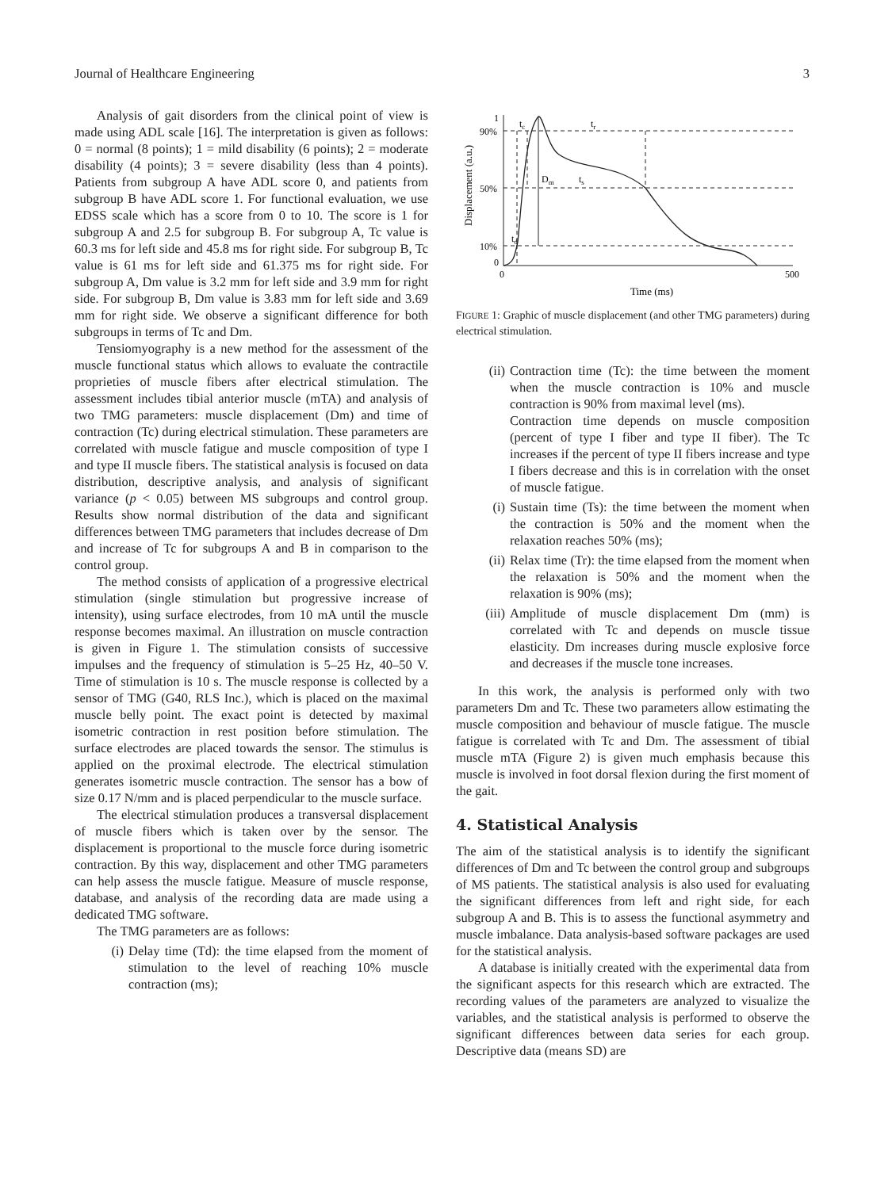Journal of Healthcare Engineering 3
Analysis of gait disorders from the clinical point of view is made using ADL scale [16]. The interpretation is given as follows: 0 = normal (8 points); 1 = mild disability (6 points); 2 = moderate disability (4 points); 3 = severe disability (less than 4 points). Patients from subgroup A have ADL score 0, and patients from subgroup B have ADL score 1. For functional evaluation, we use EDSS scale which has a score from 0 to 10. The score is 1 for subgroup A and 2.5 for subgroup B. For subgroup A, Tc value is 60.3 ms for left side and 45.8 ms for right side. For subgroup B, Tc value is 61 ms for left side and 61.375 ms for right side. For subgroup A, Dm value is 3.2 mm for left side and 3.9 mm for right side. For subgroup B, Dm value is 3.83 mm for left side and 3.69 mm for right side. We observe a significant difference for both subgroups in terms of Tc and Dm.
Tensiomyography is a new method for the assessment of the muscle functional status which allows to evaluate the contractile proprieties of muscle fibers after electrical stimulation. The assessment includes tibial anterior muscle (mTA) and analysis of two TMG parameters: muscle displacement (Dm) and time of contraction (Tc) during electrical stimulation. These parameters are correlated with muscle fatigue and muscle composition of type I and type II muscle fibers. The statistical analysis is focused on data distribution, descriptive analysis, and analysis of significant variance (p < 0.05) between MS subgroups and control group. Results show normal distribution of the data and significant differences between TMG parameters that includes decrease of Dm and increase of Tc for subgroups A and B in comparison to the control group.
The method consists of application of a progressive electrical stimulation (single stimulation but progressive increase of intensity), using surface electrodes, from 10 mA until the muscle response becomes maximal. An illustration on muscle contraction is given in Figure 1. The stimulation consists of successive impulses and the frequency of stimulation is 5–25 Hz, 40–50 V. Time of stimulation is 10 s. The muscle response is collected by a sensor of TMG (G40, RLS Inc.), which is placed on the maximal muscle belly point. The exact point is detected by maximal isometric contraction in rest position before stimulation. The surface electrodes are placed towards the sensor. The stimulus is applied on the proximal electrode. The electrical stimulation generates isometric muscle contraction. The sensor has a bow of size 0.17 N/mm and is placed perpendicular to the muscle surface.
The electrical stimulation produces a transversal displacement of muscle fibers which is taken over by the sensor. The displacement is proportional to the muscle force during isometric contraction. By this way, displacement and other TMG parameters can help assess the muscle fatigue. Measure of muscle response, database, and analysis of the recording data are made using a dedicated TMG software.
The TMG parameters are as follows:
(i) Delay time (Td): the time elapsed from the moment of stimulation to the level of reaching 10% muscle contraction (ms);
Displacement (a.u.)
1
90%
50%
10%
0
0
500
Time (ms)
tc
tr
Dm
ts
td
FIGURE 1: Graphic of muscle displacement (and other TMG parameters) during electrical stimulation.
(ii) Contraction time (Tc): the time between the moment when the muscle contraction is 10% and muscle contraction is 90% from maximal level (ms).
Contraction time depends on muscle composition (percent of type I fiber and type II fiber). The Tc increases if the percent of type II fibers increase and type I fibers decrease and this is in correlation with the onset of muscle fatigue.
(i) Sustain time (Ts): the time between the moment when the contraction is 50% and the moment when the relaxation reaches 50% (ms);
(ii) Relax time (Tr): the time elapsed from the moment when the relaxation is 50% and the moment when the relaxation is 90% (ms);
(iii) Amplitude of muscle displacement Dm (mm) is correlated with Tc and depends on muscle tissue elasticity. Dm increases during muscle explosive force and decreases if the muscle tone increases.
In this work, the analysis is performed only with two parameters Dm and Tc. These two parameters allow estimating the muscle composition and behaviour of muscle fatigue. The muscle fatigue is correlated with Tc and Dm. The assessment of tibial muscle mTA (Figure 2) is given much emphasis because this muscle is involved in foot dorsal flexion during the first moment of the gait.
4. Statistical Analysis
The aim of the statistical analysis is to identify the significant differences of Dm and Tc between the control group and subgroups of MS patients. The statistical analysis is also used for evaluating the significant differences from left and right side, for each subgroup A and B. This is to assess the functional asymmetry and muscle imbalance. Data analysis-based software packages are used for the statistical analysis.
A database is initially created with the experimental data from the significant aspects for this research which are extracted. The recording values of the parameters are analyzed to visualize the variables, and the statistical analysis is performed to observe the significant differences between data series for each group. Descriptive data (means SD) are